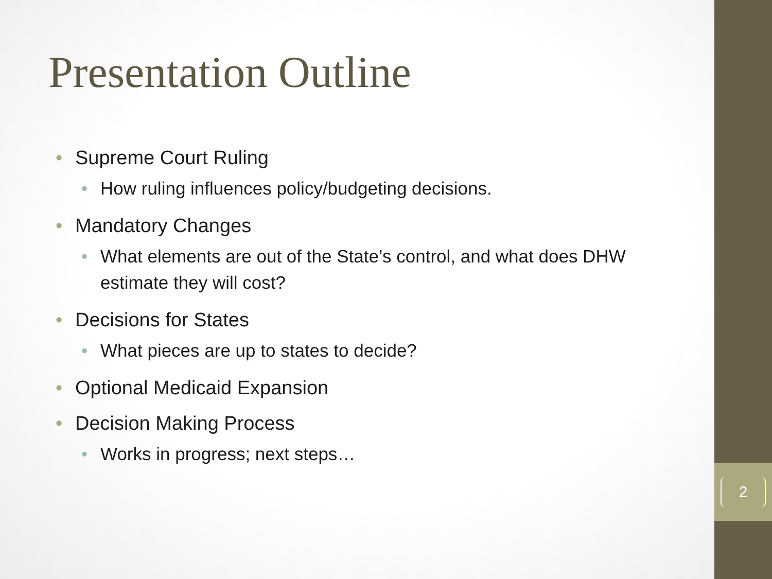2
Presentation Outline
• Supreme Court Ruling
• How ruling influences policy/budgeting decisions.
• Mandatory Changes
• What elements are out of the State’s control, and what does DHW estimate they will cost?
• Decisions for States
• What pieces are up to states to decide?
• Optional Medicaid Expansion
• Decision Making Process
• Works in progress; next steps…